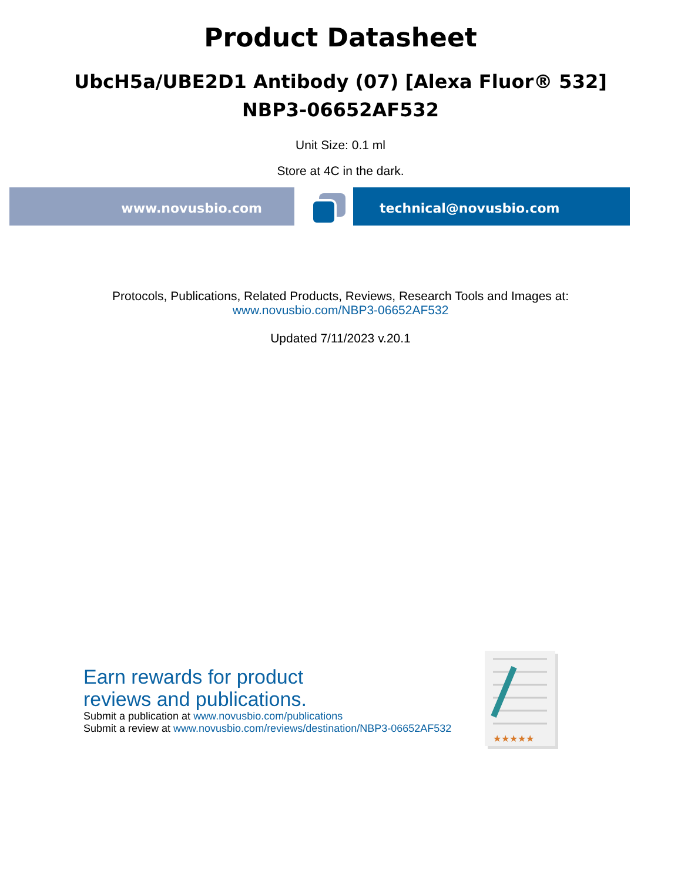Product Datasheet
UbcH5a/UBE2D1 Antibody (07) [Alexa Fluor® 532]
NBP3-06652AF532
Unit Size: 0.1 ml
Store at 4C in the dark.
www.novusbio.com technical@novusbio.com
Protocols, Publications, Related Products, Reviews, Research Tools and Images at:
www.novusbio.com/NBP3-06652AF532
Updated 7/11/2023 v.20.1
Earn rewards for product
reviews and publications.
Submit a publication at www.novusbio.com/publications
Submit a review at www.novusbio.com/reviews/destination/NBP3-06652AF532
★★★★★